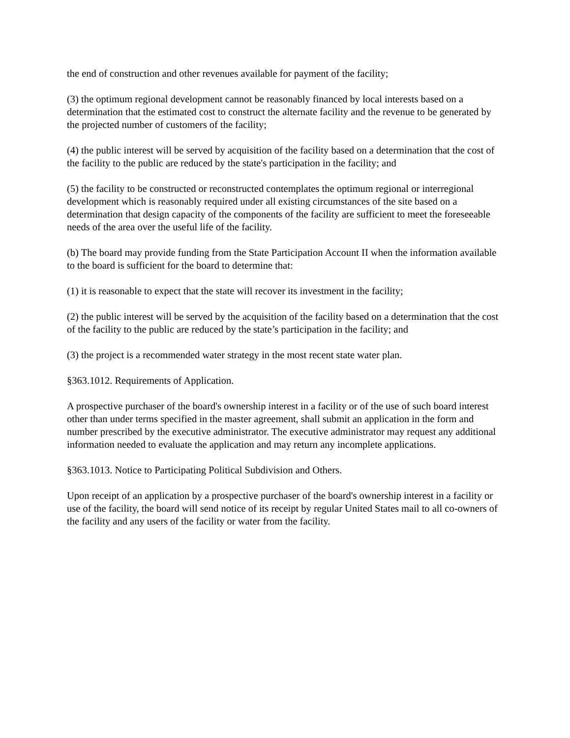the end of construction and other revenues available for payment of the facility;
(3) the optimum regional development cannot be reasonably financed by local interests based on a determination that the estimated cost to construct the alternate facility and the revenue to be generated by the projected number of customers of the facility;
(4) the public interest will be served by acquisition of the facility based on a determination that the cost of the facility to the public are reduced by the state's participation in the facility; and
(5) the facility to be constructed or reconstructed contemplates the optimum regional or interregional development which is reasonably required under all existing circumstances of the site based on a determination that design capacity of the components of the facility are sufficient to meet the foreseeable needs of the area over the useful life of the facility.
(b) The board may provide funding from the State Participation Account II when the information available to the board is sufficient for the board to determine that:
(1) it is reasonable to expect that the state will recover its investment in the facility;
(2) the public interest will be served by the acquisition of the facility based on a determination that the cost of the facility to the public are reduced by the state’s participation in the facility; and
(3) the project is a recommended water strategy in the most recent state water plan.
§363.1012. Requirements of Application.
A prospective purchaser of the board's ownership interest in a facility or of the use of such board interest other than under terms specified in the master agreement, shall submit an application in the form and number prescribed by the executive administrator. The executive administrator may request any additional information needed to evaluate the application and may return any incomplete applications.
§363.1013. Notice to Participating Political Subdivision and Others.
Upon receipt of an application by a prospective purchaser of the board's ownership interest in a facility or use of the facility, the board will send notice of its receipt by regular United States mail to all co-owners of the facility and any users of the facility or water from the facility.